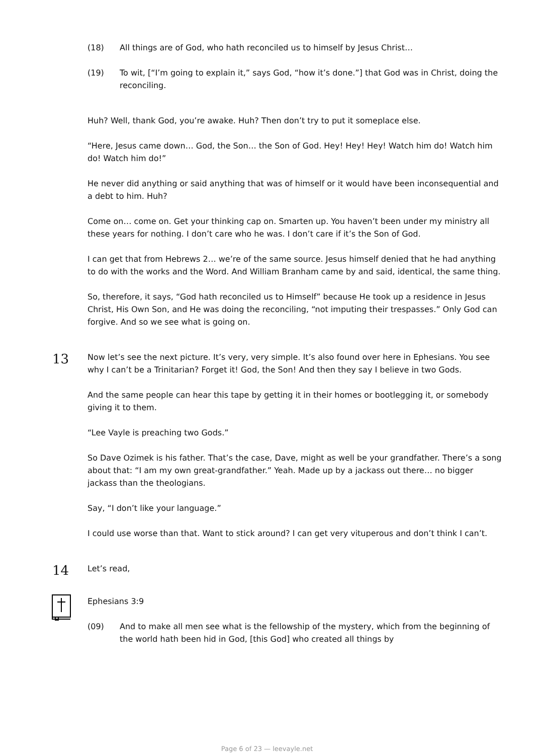(18) All things are of God, who hath reconciled us to himself by Jesus Christ…
(19) To wit, [“I’m going to explain it,” says God, “how it’s done.”] that God was in Christ, doing the reconciling.
Huh? Well, thank God, you’re awake. Huh? Then don’t try to put it someplace else.
“Here, Jesus came down… God, the Son… the Son of God. Hey! Hey! Hey! Watch him do! Watch him do! Watch him do!”
He never did anything or said anything that was of himself or it would have been inconsequential and a debt to him. Huh?
Come on… come on. Get your thinking cap on. Smarten up. You haven’t been under my ministry all these years for nothing. I don’t care who he was. I don’t care if it’s the Son of God.
I can get that from Hebrews 2… we’re of the same source. Jesus himself denied that he had anything to do with the works and the Word. And William Branham came by and said, identical, the same thing.
So, therefore, it says, “God hath reconciled us to Himself” because He took up a residence in Jesus Christ, His Own Son, and He was doing the reconciling, “not imputing their trespasses.” Only God can forgive. And so we see what is going on.
13
Now let’s see the next picture. It’s very, very simple. It’s also found over here in Ephesians. You see why I can’t be a Trinitarian? Forget it! God, the Son! And then they say I believe in two Gods.
And the same people can hear this tape by getting it in their homes or bootlegging it, or somebody giving it to them.
“Lee Vayle is preaching two Gods.”
So Dave Ozimek is his father. That’s the case, Dave, might as well be your grandfather. There’s a song about that: “I am my own great-grandfather.” Yeah. Made up by a jackass out there… no bigger jackass than the theologians.
Say, “I don’t like your language.”
I could use worse than that. Want to stick around? I can get very vituperous and don’t think I can’t.
14
Let’s read,
Ephesians 3:9
(09) And to make all men see what is the fellowship of the mystery, which from the beginning of the world hath been hid in God, [this God] who created all things by
Page 6 of 23 — leevayle.net